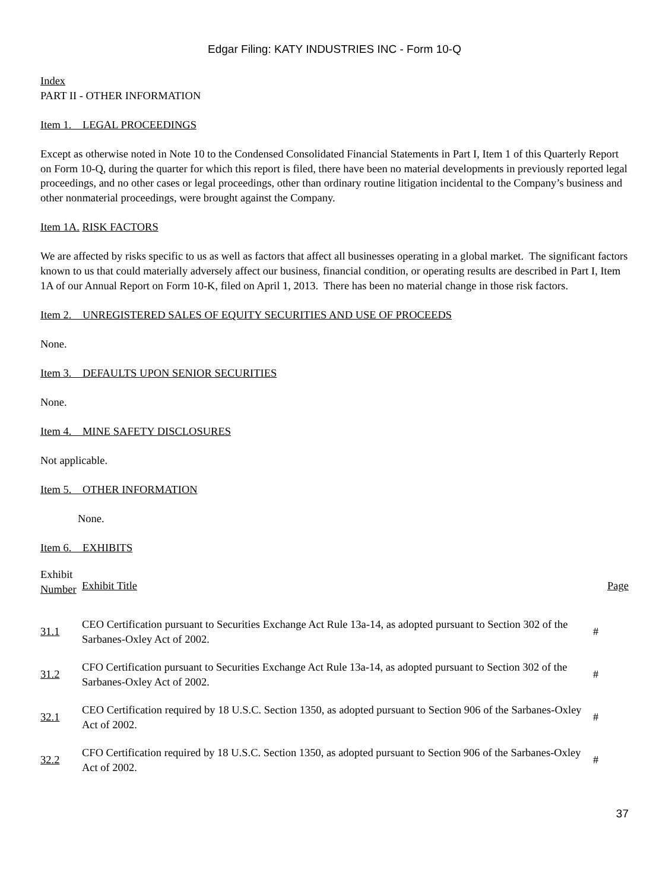Edgar Filing: KATY INDUSTRIES INC - Form 10-Q
Index
PART II - OTHER INFORMATION
Item 1. LEGAL PROCEEDINGS
Except as otherwise noted in Note 10 to the Condensed Consolidated Financial Statements in Part I, Item 1 of this Quarterly Report on Form 10-Q, during the quarter for which this report is filed, there have been no material developments in previously reported legal proceedings, and no other cases or legal proceedings, other than ordinary routine litigation incidental to the Company’s business and other nonmaterial proceedings, were brought against the Company.
Item 1A. RISK FACTORS
We are affected by risks specific to us as well as factors that affect all businesses operating in a global market. The significant factors known to us that could materially adversely affect our business, financial condition, or operating results are described in Part I, Item 1A of our Annual Report on Form 10-K, filed on April 1, 2013. There has been no material change in those risk factors.
Item 2. UNREGISTERED SALES OF EQUITY SECURITIES AND USE OF PROCEEDS
None.
Item 3. DEFAULTS UPON SENIOR SECURITIES
None.
Item 4. MINE SAFETY DISCLOSURES
Not applicable.
Item 5. OTHER INFORMATION
None.
Item 6. EXHIBITS
| Exhibit Number | Exhibit Title | Page |
| --- | --- | --- |
| 31.1 | CEO Certification pursuant to Securities Exchange Act Rule 13a-14, as adopted pursuant to Section 302 of the Sarbanes-Oxley Act of 2002. | # |
| 31.2 | CFO Certification pursuant to Securities Exchange Act Rule 13a-14, as adopted pursuant to Section 302 of the Sarbanes-Oxley Act of 2002. | # |
| 32.1 | CEO Certification required by 18 U.S.C. Section 1350, as adopted pursuant to Section 906 of the Sarbanes-Oxley Act of 2002. | # |
| 32.2 | CFO Certification required by 18 U.S.C. Section 1350, as adopted pursuant to Section 906 of the Sarbanes-Oxley Act of 2002. | # |
37